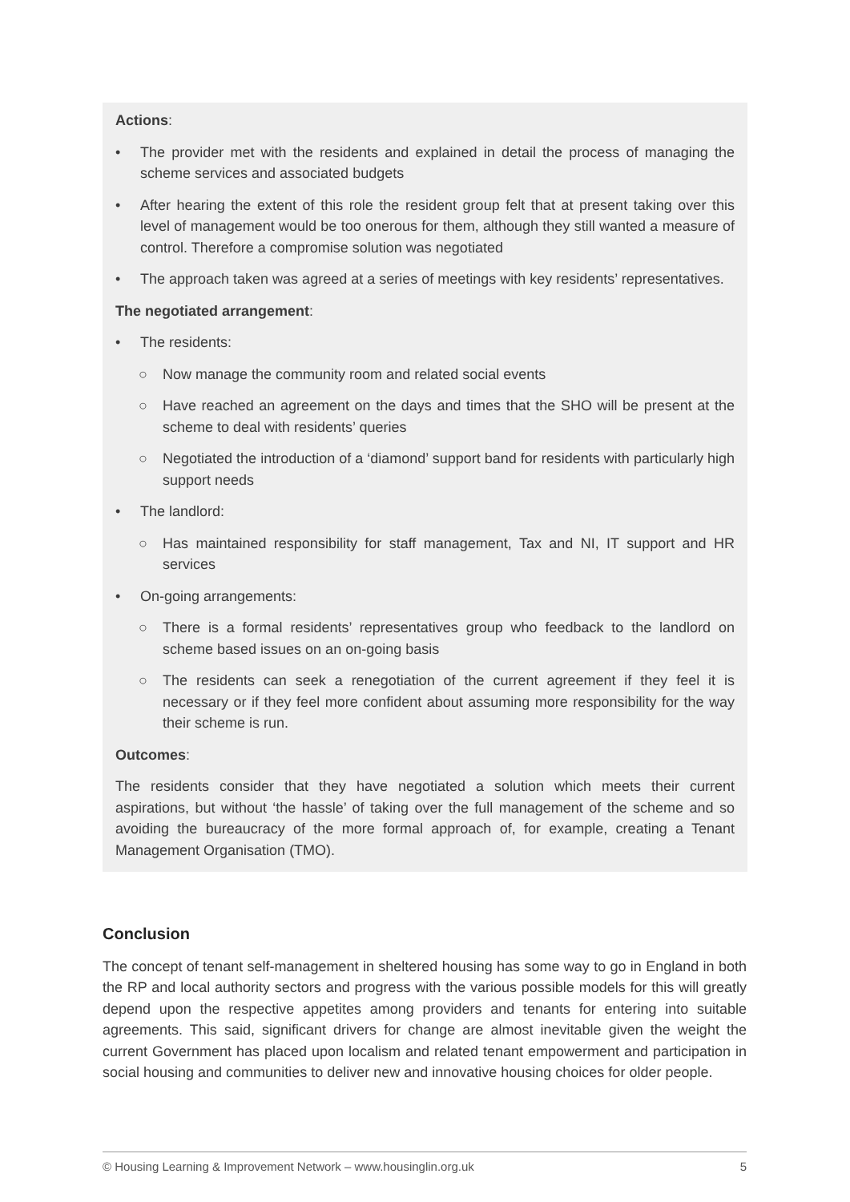Actions:
• The provider met with the residents and explained in detail the process of managing the scheme services and associated budgets
• After hearing the extent of this role the resident group felt that at present taking over this level of management would be too onerous for them, although they still wanted a measure of control. Therefore a compromise solution was negotiated
• The approach taken was agreed at a series of meetings with key residents’ representatives.
The negotiated arrangement:
• The residents:
○ Now manage the community room and related social events
○ Have reached an agreement on the days and times that the SHO will be present at the scheme to deal with residents’ queries
○ Negotiated the introduction of a ‘diamond’ support band for residents with particularly high support needs
• The landlord:
○ Has maintained responsibility for staff management, Tax and NI, IT support and HR services
• On-going arrangements:
○ There is a formal residents’ representatives group who feedback to the landlord on scheme based issues on an on-going basis
○ The residents can seek a renegotiation of the current agreement if they feel it is necessary or if they feel more confident about assuming more responsibility for the way their scheme is run.
Outcomes:
The residents consider that they have negotiated a solution which meets their current aspirations, but without ‘the hassle’ of taking over the full management of the scheme and so avoiding the bureaucracy of the more formal approach of, for example, creating a Tenant Management Organisation (TMO).
Conclusion
The concept of tenant self-management in sheltered housing has some way to go in England in both the RP and local authority sectors and progress with the various possible models for this will greatly depend upon the respective appetites among providers and tenants for entering into suitable agreements. This said, significant drivers for change are almost inevitable given the weight the current Government has placed upon localism and related tenant empowerment and participation in social housing and communities to deliver new and innovative housing choices for older people.
© Housing Learning & Improvement Network – www.housinglin.org.uk 5